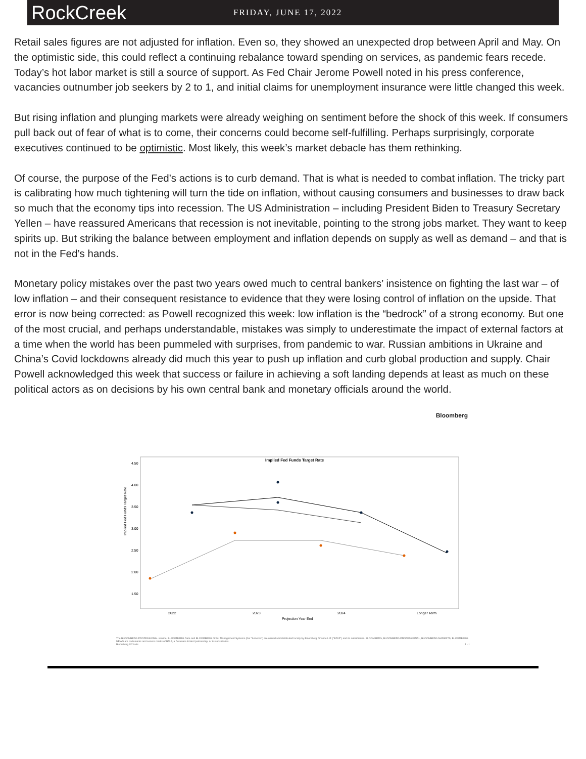RockCreek
FRIDAY, JUNE 17, 2022
Retail sales figures are not adjusted for inflation. Even so, they showed an unexpected drop between April and May. On the optimistic side, this could reflect a continuing rebalance toward spending on services, as pandemic fears recede. Today’s hot labor market is still a source of support. As Fed Chair Jerome Powell noted in his press conference, vacancies outnumber job seekers by 2 to 1, and initial claims for unemployment insurance were little changed this week.
But rising inflation and plunging markets were already weighing on sentiment before the shock of this week. If consumers pull back out of fear of what is to come, their concerns could become self-fulfilling. Perhaps surprisingly, corporate executives continued to be optimistic. Most likely, this week’s market debacle has them rethinking.
Of course, the purpose of the Fed’s actions is to curb demand. That is what is needed to combat inflation. The tricky part is calibrating how much tightening will turn the tide on inflation, without causing consumers and businesses to draw back so much that the economy tips into recession. The US Administration – including President Biden to Treasury Secretary Yellen – have reassured Americans that recession is not inevitable, pointing to the strong jobs market. They want to keep spirits up. But striking the balance between employment and inflation depends on supply as well as demand – and that is not in the Fed’s hands.
Monetary policy mistakes over the past two years owed much to central bankers’ insistence on fighting the last war – of low inflation – and their consequent resistance to evidence that they were losing control of inflation on the upside. That error is now being corrected: as Powell recognized this week: low inflation is the “bedrock” of a strong economy. But one of the most crucial, and perhaps understandable, mistakes was simply to underestimate the impact of external factors at a time when the world has been pummeled with surprises, from pandemic to war. Russian ambitions in Ukraine and China’s Covid lockdowns already did much this year to push up inflation and curb global production and supply. Chair Powell acknowledged this week that success or failure in achieving a soft landing depends at least as much on these political actors as on decisions by his own central bank and monetary officials around the world.
Bloomberg
Implied Fed Funds Target Rate
Implied Fed Funds Target Rate
4.50
4.00
3.50
3.00
2.50
2.00
1.50
2022
2023
2024
Longer Term
Projection Year End
The BLOOMBERG PROFESSIONAL service, BLOOMBERG Data and BLOOMBERG Order Management Systems (the "Services") are owned and distributed locally by Bloomberg Finance L.P. ("BFLP") and its subsidiaries. BLOOMBERG, BLOOMBERG PROFESSIONAL, BLOOMBERG MARKETS, BLOOMBERG NEWS are trademarks and service marks of BFLP, a Delaware limited partnership, or its subsidiaries.
Bloomberg ®Charts 1 - 1